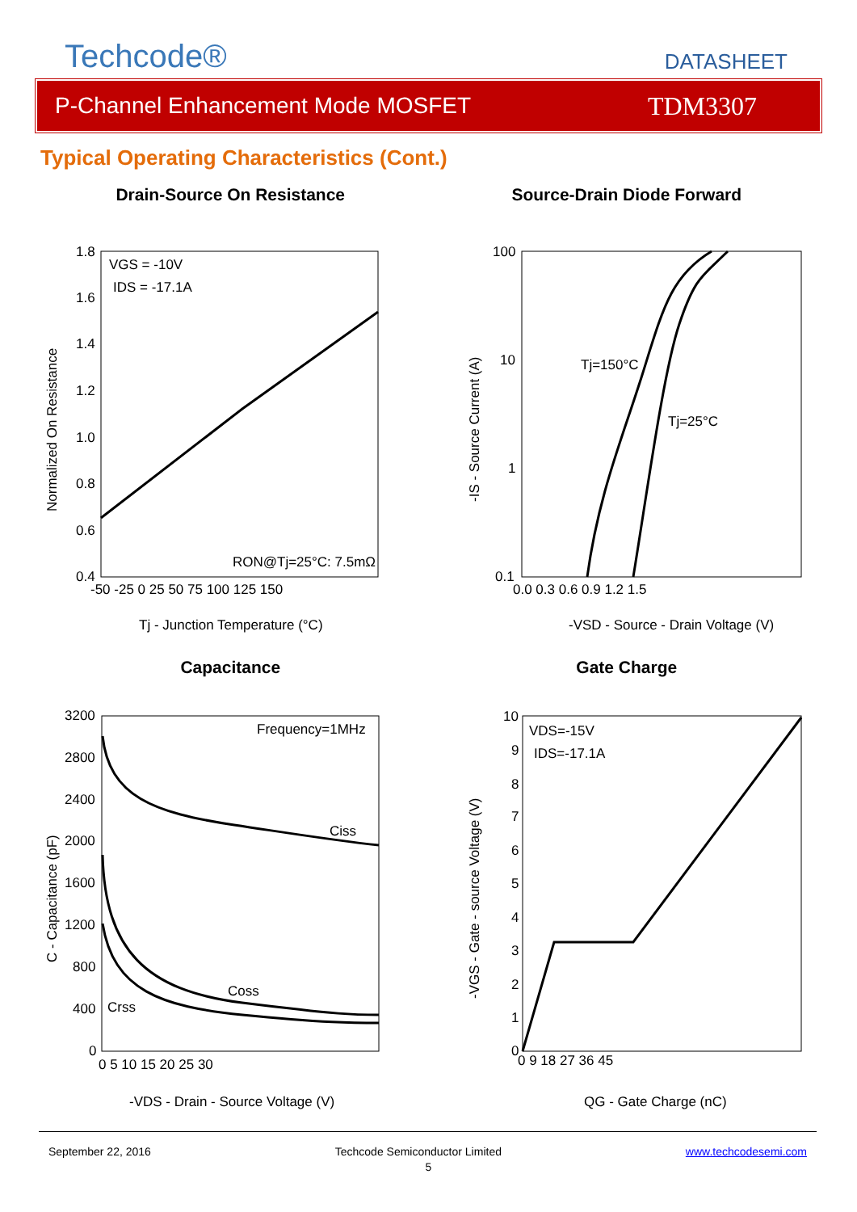Techcode®
DATASHEET
P-Channel Enhancement Mode MOSFET TDM3307
Typical Operating Characteristics (Cont.)
Drain-Source On Resistance
VGS = -10V
IDS = -17.1A
RON@Tj=25°C: 7.5mΩ
1.8
1.6
1.4
1.2
1.0
0.8
0.6
0.4
-50 -25 0 25 50 75 100 125 150
Tj - Junction Temperature (°C)
Normalized On Resistance
Source-Drain Diode Forward
Tj=150°C
Tj=25°C
100
10
1
0.1
0.0 0.3 0.6 0.9 1.2 1.5
-VSD - Source - Drain Voltage (V)
-IS - Source Current (A)
Capacitance
Frequency=1MHz
Ciss
Coss
Crss
3200
2800
2400
2000
1600
1200
800
400
0
0 5 10 15 20 25 30
-VDS - Drain - Source Voltage (V)
C - Capacitance (pF)
Gate Charge
VDS=-15V
IDS=-17.1A
10
9
8
7
6
5
4
3
2
1
0
0 9 18 27 36 45
QG - Gate Charge (nC)
-VGS - Gate - source Voltage (V)
September 22, 2016 Techcode Semiconductor Limited www.techcodesemi.com
5